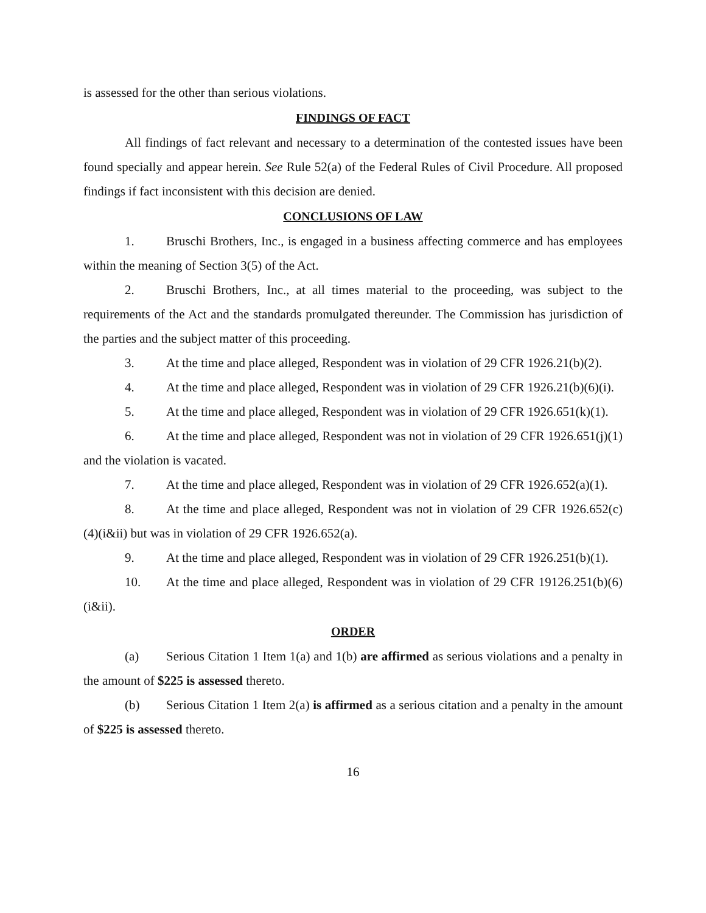is assessed for the other than serious violations.
FINDINGS OF FACT
All findings of fact relevant and necessary to a determination of the contested issues have been found specially and appear herein. See Rule 52(a) of the Federal Rules of Civil Procedure. All proposed findings if fact inconsistent with this decision are denied.
CONCLUSIONS OF LAW
1. Bruschi Brothers, Inc., is engaged in a business affecting commerce and has employees within the meaning of Section 3(5) of the Act.
2. Bruschi Brothers, Inc., at all times material to the proceeding, was subject to the requirements of the Act and the standards promulgated thereunder. The Commission has jurisdiction of the parties and the subject matter of this proceeding.
3. At the time and place alleged, Respondent was in violation of 29 CFR 1926.21(b)(2).
4. At the time and place alleged, Respondent was in violation of 29 CFR 1926.21(b)(6)(i).
5. At the time and place alleged, Respondent was in violation of 29 CFR 1926.651(k)(1).
6. At the time and place alleged, Respondent was not in violation of 29 CFR 1926.651(j)(1) and the violation is vacated.
7. At the time and place alleged, Respondent was in violation of 29 CFR 1926.652(a)(1).
8. At the time and place alleged, Respondent was not in violation of 29 CFR 1926.652(c)(4)(i&ii) but was in violation of 29 CFR 1926.652(a).
9. At the time and place alleged, Respondent was in violation of 29 CFR 1926.251(b)(1).
10. At the time and place alleged, Respondent was in violation of 29 CFR 19126.251(b)(6)(i&ii).
ORDER
(a) Serious Citation 1 Item 1(a) and 1(b) are affirmed as serious violations and a penalty in the amount of $225 is assessed thereto.
(b) Serious Citation 1 Item 2(a) is affirmed as a serious citation and a penalty in the amount of $225 is assessed thereto.
16